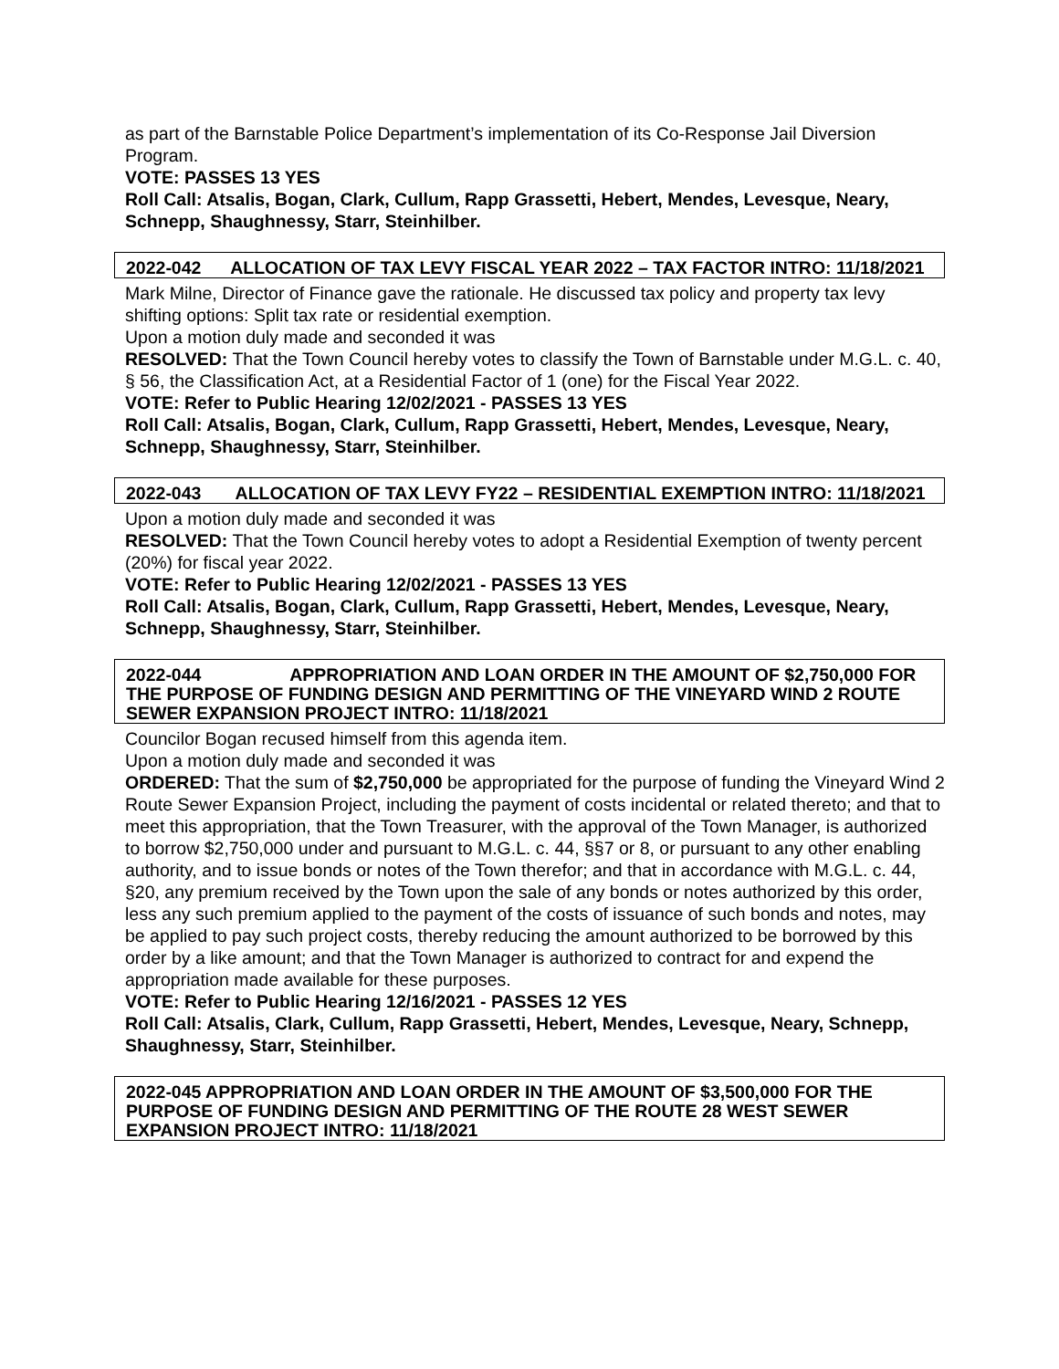as part of the Barnstable Police Department’s implementation of its Co-Response Jail Diversion Program.
VOTE: PASSES 13 YES
Roll Call: Atsalis, Bogan, Clark, Cullum, Rapp Grassetti, Hebert, Mendes, Levesque, Neary, Schnepp, Shaughnessy, Starr, Steinhilber.
2022-042 ALLOCATION OF TAX LEVY FISCAL YEAR 2022 – TAX FACTOR INTRO: 11/18/2021
Mark Milne, Director of Finance gave the rationale. He discussed tax policy and property tax levy shifting options: Split tax rate or residential exemption.
Upon a motion duly made and seconded it was
RESOLVED: That the Town Council hereby votes to classify the Town of Barnstable under M.G.L. c. 40, § 56, the Classification Act, at a Residential Factor of 1 (one) for the Fiscal Year 2022.
VOTE: Refer to Public Hearing 12/02/2021 - PASSES 13 YES
Roll Call: Atsalis, Bogan, Clark, Cullum, Rapp Grassetti, Hebert, Mendes, Levesque, Neary, Schnepp, Shaughnessy, Starr, Steinhilber.
2022-043 ALLOCATION OF TAX LEVY FY22 – RESIDENTIAL EXEMPTION INTRO: 11/18/2021
Upon a motion duly made and seconded it was
RESOLVED: That the Town Council hereby votes to adopt a Residential Exemption of twenty percent (20%) for fiscal year 2022.
VOTE: Refer to Public Hearing 12/02/2021 - PASSES 13 YES
Roll Call: Atsalis, Bogan, Clark, Cullum, Rapp Grassetti, Hebert, Mendes, Levesque, Neary, Schnepp, Shaughnessy, Starr, Steinhilber.
2022-044 APPROPRIATION AND LOAN ORDER IN THE AMOUNT OF $2,750,000 FOR THE PURPOSE OF FUNDING DESIGN AND PERMITTING OF THE VINEYARD WIND 2 ROUTE SEWER EXPANSION PROJECT INTRO: 11/18/2021
Councilor Bogan recused himself from this agenda item.
Upon a motion duly made and seconded it was
ORDERED: That the sum of $2,750,000 be appropriated for the purpose of funding the Vineyard Wind 2 Route Sewer Expansion Project, including the payment of costs incidental or related thereto; and that to meet this appropriation, that the Town Treasurer, with the approval of the Town Manager, is authorized to borrow $2,750,000 under and pursuant to M.G.L. c. 44, §§7 or 8, or pursuant to any other enabling authority, and to issue bonds or notes of the Town therefor; and that in accordance with M.G.L. c. 44, §20, any premium received by the Town upon the sale of any bonds or notes authorized by this order, less any such premium applied to the payment of the costs of issuance of such bonds and notes, may be applied to pay such project costs, thereby reducing the amount authorized to be borrowed by this order by a like amount; and that the Town Manager is authorized to contract for and expend the appropriation made available for these purposes.
VOTE: Refer to Public Hearing 12/16/2021 - PASSES 12 YES
Roll Call: Atsalis, Clark, Cullum, Rapp Grassetti, Hebert, Mendes, Levesque, Neary, Schnepp, Shaughnessy, Starr, Steinhilber.
2022-045 APPROPRIATION AND LOAN ORDER IN THE AMOUNT OF $3,500,000 FOR THE PURPOSE OF FUNDING DESIGN AND PERMITTING OF THE ROUTE 28 WEST SEWER EXPANSION PROJECT INTRO: 11/18/2021